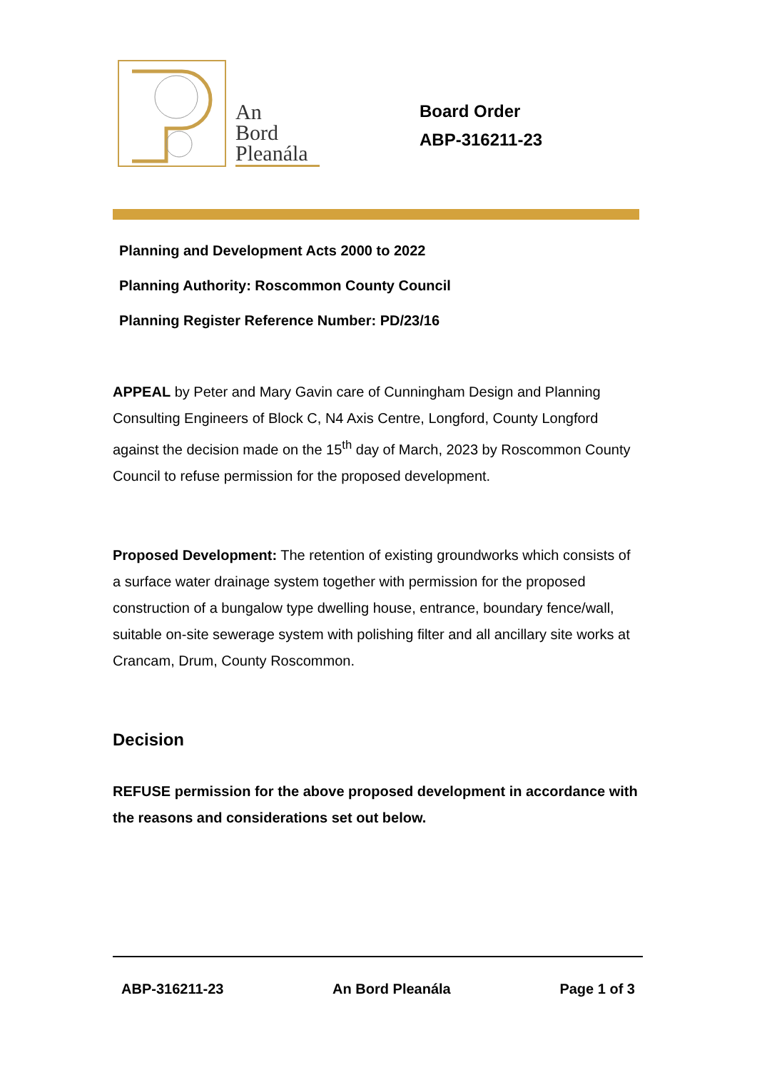An
Bord
Pleanála
Board Order
ABP-316211-23
Planning and Development Acts 2000 to 2022
Planning Authority: Roscommon County Council
Planning Register Reference Number: PD/23/16
APPEAL by Peter and Mary Gavin care of Cunningham Design and Planning Consulting Engineers of Block C, N4 Axis Centre, Longford, County Longford against the decision made on the 15<sup>th</sup> day of March, 2023 by Roscommon County Council to refuse permission for the proposed development.
Proposed Development: The retention of existing groundworks which consists of a surface water drainage system together with permission for the proposed construction of a bungalow type dwelling house, entrance, boundary fence/wall, suitable on-site sewerage system with polishing filter and all ancillary site works at Crancam, Drum, County Roscommon.
Decision
REFUSE permission for the above proposed development in accordance with the reasons and considerations set out below.
ABP-316211-23 An Bord Pleanála Page 1 of 3